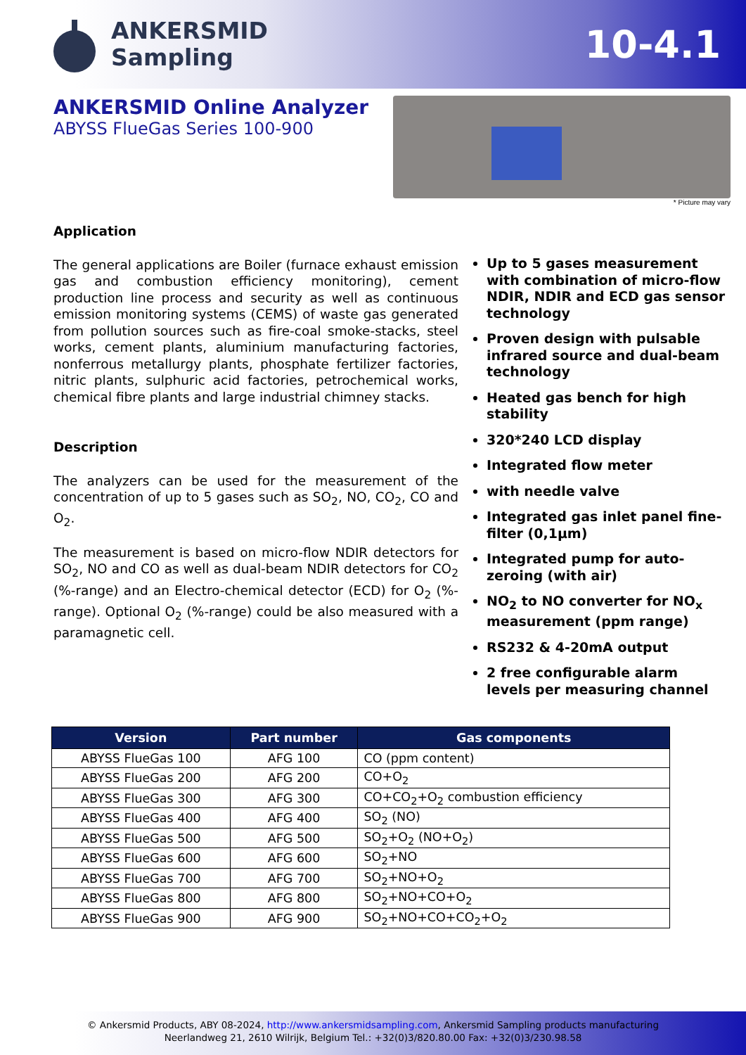ANKERSMID
Sampling
10-4.1
ANKERSMID Online Analyzer
ABYSS FlueGas Series 100-900
* Picture may vary
Application
The general applications are Boiler (furnace exhaust emission gas and combustion efficiency monitoring), cement production line process and security as well as continuous emission monitoring systems (CEMS) of waste gas generated from pollution sources such as fire-coal smoke-stacks, steel works, cement plants, aluminium manufacturing factories, nonferrous metallurgy plants, phosphate fertilizer factories, nitric plants, sulphuric acid factories, petrochemical works, chemical fibre plants and large industrial chimney stacks.
Description
The analyzers can be used for the measurement of the concentration of up to 5 gases such as SO<sub>2</sub>, NO, CO<sub>2</sub>, CO and O<sub>2</sub>.
The measurement is based on micro-flow NDIR detectors for SO<sub>2</sub>, NO and CO as well as dual-beam NDIR detectors for CO<sub>2</sub> (%-range) and an Electro-chemical detector (ECD) for O<sub>2</sub> (%-range). Optional O<sub>2</sub> (%-range) could be also measured with a paramagnetic cell.
Up to 5 gases measurement with combination of micro-flow NDIR, NDIR and ECD gas sensor technology
Proven design with pulsable infrared source and dual-beam technology
Heated gas bench for high stability
320*240 LCD display
Integrated flow meter
with needle valve
Integrated gas inlet panel fine-filter (0,1µm)
Integrated pump for auto-zeroing (with air)
NO<sub>2</sub> to NO converter for NO<sub>x</sub> measurement (ppm range)
RS232 & 4-20mA output
2 free configurable alarm levels per measuring channel
| Version | Part number | Gas components |
| --- | --- | --- |
| ABYSS FlueGas 100 | AFG 100 | CO (ppm content) |
| ABYSS FlueGas 200 | AFG 200 | CO+O<sub>2</sub> |
| ABYSS FlueGas 300 | AFG 300 | CO+CO<sub>2</sub>+O<sub>2</sub> combustion efficiency |
| ABYSS FlueGas 400 | AFG 400 | SO<sub>2</sub> (NO) |
| ABYSS FlueGas 500 | AFG 500 | SO<sub>2</sub>+O<sub>2</sub> (NO+O<sub>2</sub>) |
| ABYSS FlueGas 600 | AFG 600 | SO<sub>2</sub>+NO |
| ABYSS FlueGas 700 | AFG 700 | SO<sub>2</sub>+NO+O<sub>2</sub> |
| ABYSS FlueGas 800 | AFG 800 | SO<sub>2</sub>+NO+CO+O<sub>2</sub> |
| ABYSS FlueGas 900 | AFG 900 | SO<sub>2</sub>+NO+CO+CO<sub>2</sub>+O<sub>2</sub> |
© Ankersmid Products, ABY 08-2024, http://www.ankersmidsampling.com, Ankersmid Sampling products manufacturing
Neerlandweg 21, 2610 Wilrijk, Belgium Tel.: +32(0)3/820.80.00 Fax: +32(0)3/230.98.58